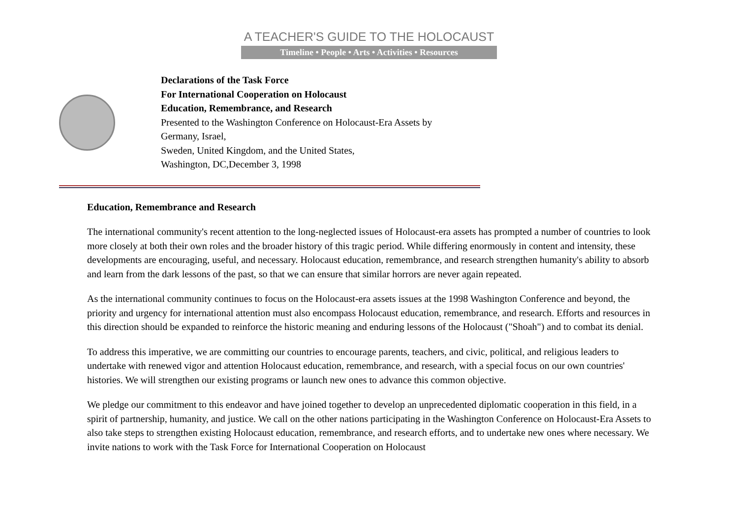A TEACHER'S GUIDE TO THE HOLOCAUST
Timeline • People • Arts • Activities • Resources
Declarations of the Task Force
For International Cooperation on Holocaust
Education, Remembrance, and Research
Presented to the Washington Conference on Holocaust-Era Assets by
Germany, Israel,
Sweden, United Kingdom, and the United States,
Washington, DC,December 3, 1998
Education, Remembrance and Research
The international community's recent attention to the long-neglected issues of Holocaust-era assets has prompted a number of countries to look more closely at both their own roles and the broader history of this tragic period. While differing enormously in content and intensity, these developments are encouraging, useful, and necessary. Holocaust education, remembrance, and research strengthen humanity's ability to absorb and learn from the dark lessons of the past, so that we can ensure that similar horrors are never again repeated.
As the international community continues to focus on the Holocaust-era assets issues at the 1998 Washington Conference and beyond, the priority and urgency for international attention must also encompass Holocaust education, remembrance, and research. Efforts and resources in this direction should be expanded to reinforce the historic meaning and enduring lessons of the Holocaust ("Shoah") and to combat its denial.
To address this imperative, we are committing our countries to encourage parents, teachers, and civic, political, and religious leaders to undertake with renewed vigor and attention Holocaust education, remembrance, and research, with a special focus on our own countries' histories. We will strengthen our existing programs or launch new ones to advance this common objective.
We pledge our commitment to this endeavor and have joined together to develop an unprecedented diplomatic cooperation in this field, in a spirit of partnership, humanity, and justice. We call on the other nations participating in the Washington Conference on Holocaust-Era Assets to also take steps to strengthen existing Holocaust education, remembrance, and research efforts, and to undertake new ones where necessary. We invite nations to work with the Task Force for International Cooperation on Holocaust